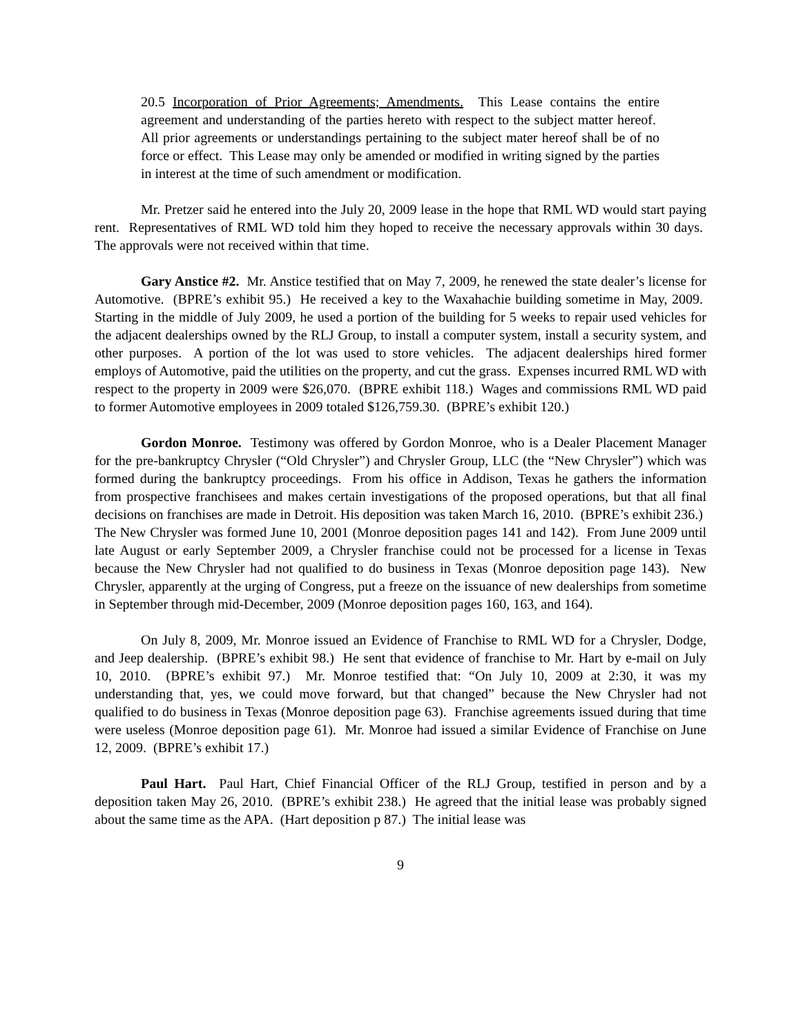20.5 Incorporation of Prior Agreements; Amendments. This Lease contains the entire agreement and understanding of the parties hereto with respect to the subject matter hereof. All prior agreements or understandings pertaining to the subject mater hereof shall be of no force or effect. This Lease may only be amended or modified in writing signed by the parties in interest at the time of such amendment or modification.
Mr. Pretzer said he entered into the July 20, 2009 lease in the hope that RML WD would start paying rent. Representatives of RML WD told him they hoped to receive the necessary approvals within 30 days. The approvals were not received within that time.
Gary Anstice #2. Mr. Anstice testified that on May 7, 2009, he renewed the state dealer’s license for Automotive. (BPRE’s exhibit 95.) He received a key to the Waxahachie building sometime in May, 2009. Starting in the middle of July 2009, he used a portion of the building for 5 weeks to repair used vehicles for the adjacent dealerships owned by the RLJ Group, to install a computer system, install a security system, and other purposes. A portion of the lot was used to store vehicles. The adjacent dealerships hired former employs of Automotive, paid the utilities on the property, and cut the grass. Expenses incurred RML WD with respect to the property in 2009 were $26,070. (BPRE exhibit 118.) Wages and commissions RML WD paid to former Automotive employees in 2009 totaled $126,759.30. (BPRE’s exhibit 120.)
Gordon Monroe. Testimony was offered by Gordon Monroe, who is a Dealer Placement Manager for the pre-bankruptcy Chrysler (“Old Chrysler”) and Chrysler Group, LLC (the “New Chrysler”) which was formed during the bankruptcy proceedings. From his office in Addison, Texas he gathers the information from prospective franchisees and makes certain investigations of the proposed operations, but that all final decisions on franchises are made in Detroit. His deposition was taken March 16, 2010. (BPRE’s exhibit 236.) The New Chrysler was formed June 10, 2001 (Monroe deposition pages 141 and 142). From June 2009 until late August or early September 2009, a Chrysler franchise could not be processed for a license in Texas because the New Chrysler had not qualified to do business in Texas (Monroe deposition page 143). New Chrysler, apparently at the urging of Congress, put a freeze on the issuance of new dealerships from sometime in September through mid-December, 2009 (Monroe deposition pages 160, 163, and 164).
On July 8, 2009, Mr. Monroe issued an Evidence of Franchise to RML WD for a Chrysler, Dodge, and Jeep dealership. (BPRE’s exhibit 98.) He sent that evidence of franchise to Mr. Hart by e-mail on July 10, 2010. (BPRE’s exhibit 97.) Mr. Monroe testified that: “On July 10, 2009 at 2:30, it was my understanding that, yes, we could move forward, but that changed” because the New Chrysler had not qualified to do business in Texas (Monroe deposition page 63). Franchise agreements issued during that time were useless (Monroe deposition page 61). Mr. Monroe had issued a similar Evidence of Franchise on June 12, 2009. (BPRE’s exhibit 17.)
Paul Hart. Paul Hart, Chief Financial Officer of the RLJ Group, testified in person and by a deposition taken May 26, 2010. (BPRE’s exhibit 238.) He agreed that the initial lease was probably signed about the same time as the APA. (Hart deposition p 87.) The initial lease was
9